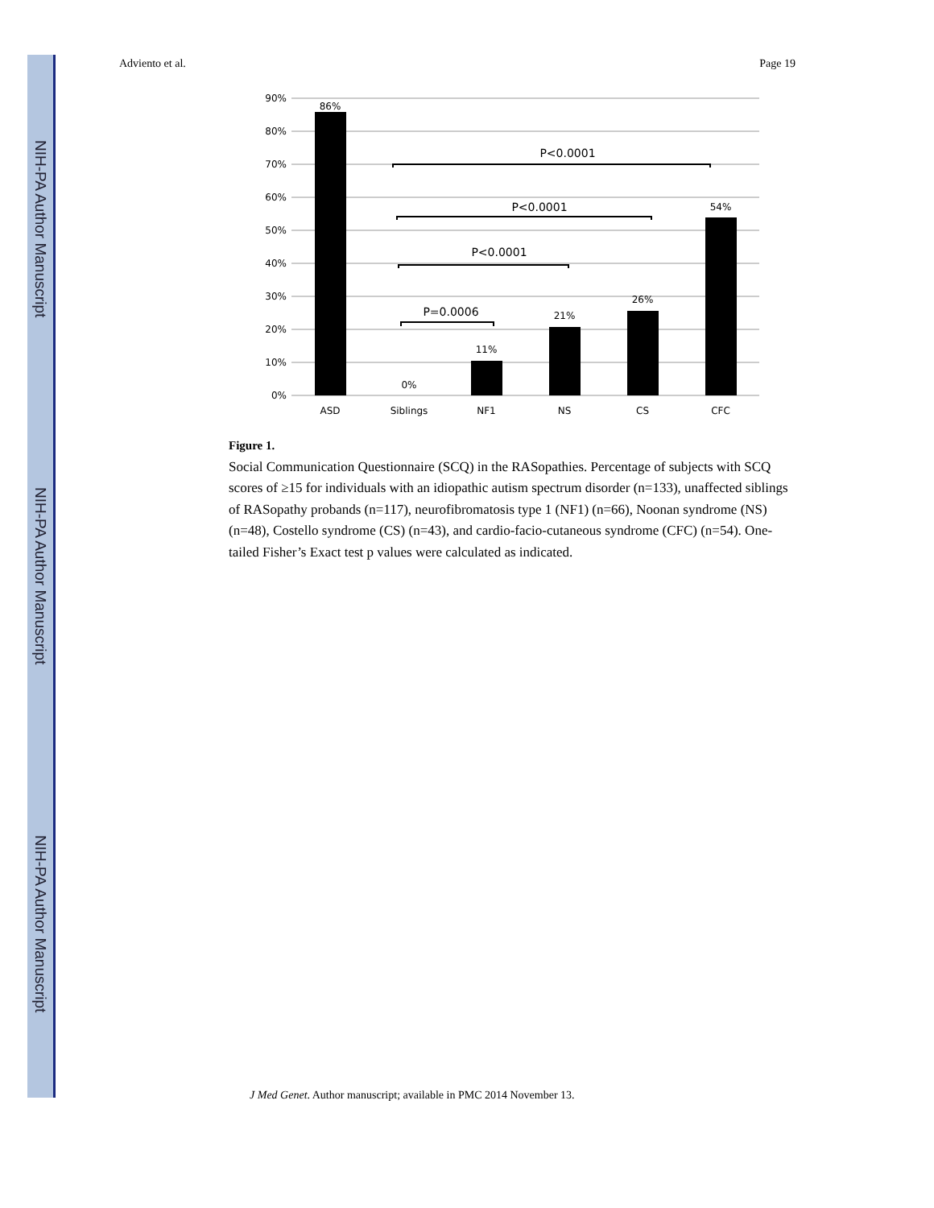NIH-PA Author Manuscript
NIH-PA Author Manuscript
NIH-PA Author Manuscript
Adviento et al. Page 19
90%
80%
70%
60%
50%
40%
30%
20%
10%
0%
86%
0%
11%
21%
26%
54%
ASD
Siblings
NF1
NS
CS
CFC
P<0.0001
P<0.0001
P<0.0001
P=0.0006
Figure 1.
Social Communication Questionnaire (SCQ) in the RASopathies. Percentage of subjects with SCQ scores of ≥15 for individuals with an idiopathic autism spectrum disorder (n=133), unaffected siblings of RASopathy probands (n=117), neurofibromatosis type 1 (NF1) (n=66), Noonan syndrome (NS) (n=48), Costello syndrome (CS) (n=43), and cardio-facio-cutaneous syndrome (CFC) (n=54). One-tailed Fisher’s Exact test p values were calculated as indicated.
J Med Genet. Author manuscript; available in PMC 2014 November 13.